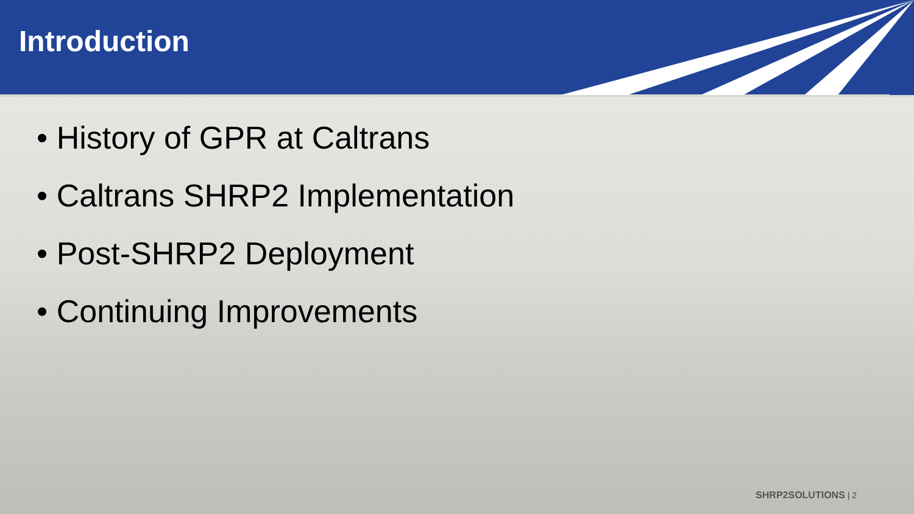Introduction
• History of GPR at Caltrans
• Caltrans SHRP2 Implementation
• Post-SHRP2 Deployment
• Continuing Improvements
SHRP2SOLUTIONS | 2